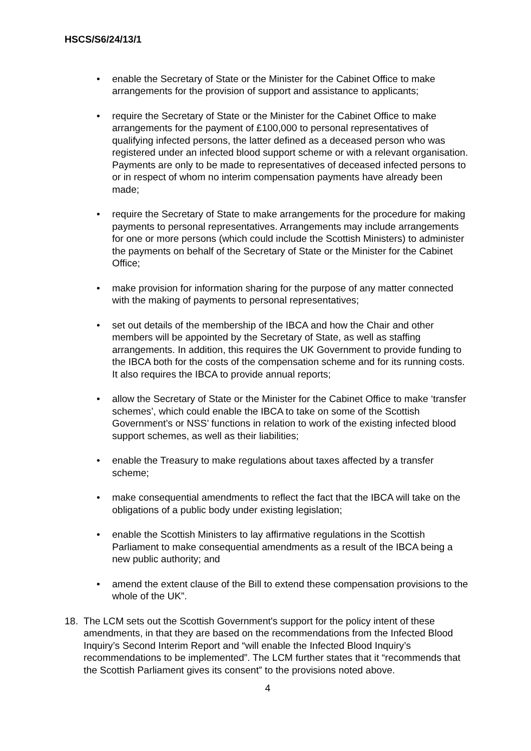HSCS/S6/24/13/1
• enable the Secretary of State or the Minister for the Cabinet Office to make arrangements for the provision of support and assistance to applicants;
• require the Secretary of State or the Minister for the Cabinet Office to make arrangements for the payment of £100,000 to personal representatives of qualifying infected persons, the latter defined as a deceased person who was registered under an infected blood support scheme or with a relevant organisation. Payments are only to be made to representatives of deceased infected persons to or in respect of whom no interim compensation payments have already been made;
• require the Secretary of State to make arrangements for the procedure for making payments to personal representatives. Arrangements may include arrangements for one or more persons (which could include the Scottish Ministers) to administer the payments on behalf of the Secretary of State or the Minister for the Cabinet Office;
• make provision for information sharing for the purpose of any matter connected with the making of payments to personal representatives;
• set out details of the membership of the IBCA and how the Chair and other members will be appointed by the Secretary of State, as well as staffing arrangements. In addition, this requires the UK Government to provide funding to the IBCA both for the costs of the compensation scheme and for its running costs. It also requires the IBCA to provide annual reports;
• allow the Secretary of State or the Minister for the Cabinet Office to make ‘transfer schemes’, which could enable the IBCA to take on some of the Scottish Government’s or NSS’ functions in relation to work of the existing infected blood support schemes, as well as their liabilities;
• enable the Treasury to make regulations about taxes affected by a transfer scheme;
• make consequential amendments to reflect the fact that the IBCA will take on the obligations of a public body under existing legislation;
• enable the Scottish Ministers to lay affirmative regulations in the Scottish Parliament to make consequential amendments as a result of the IBCA being a new public authority; and
• amend the extent clause of the Bill to extend these compensation provisions to the whole of the UK”.
18. The LCM sets out the Scottish Government's support for the policy intent of these amendments, in that they are based on the recommendations from the Infected Blood Inquiry’s Second Interim Report and “will enable the Infected Blood Inquiry’s recommendations to be implemented”. The LCM further states that it “recommends that the Scottish Parliament gives its consent” to the provisions noted above.
4